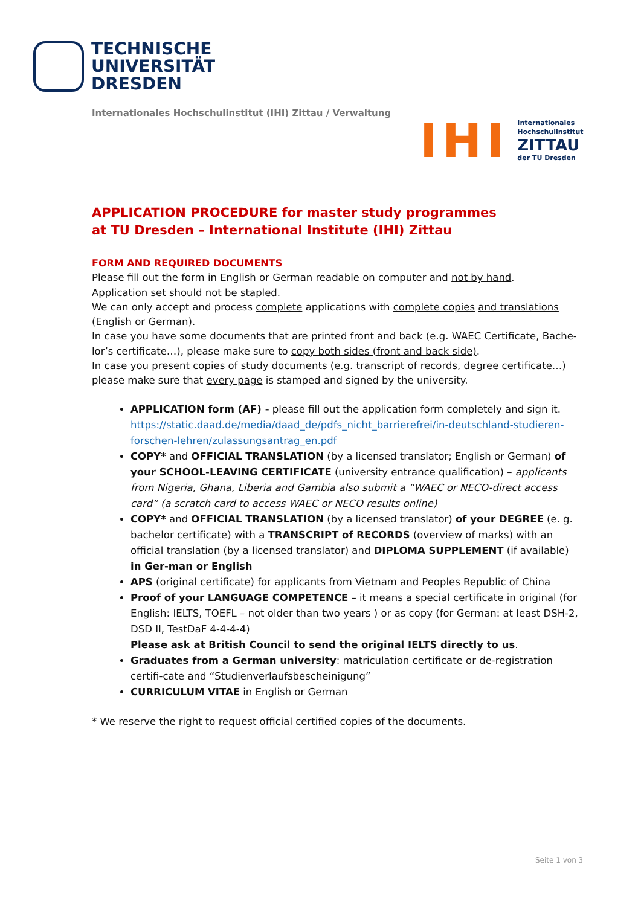TECHNISCHE
UNIVERSITÄT
DRESDEN
Internationales Hochschulinstitut (IHI) Zittau / Verwaltung
IHI
Internationales
Hochschulinstitut
ZITTAU
der TU Dresden
APPLICATION PROCEDURE for master study programmes
at TU Dresden – International Institute (IHI) Zittau
FORM AND REQUIRED DOCUMENTS
Please fill out the form in English or German readable on computer and not by hand.
Application set should not be stapled.
We can only accept and process complete applications with complete copies and translations (English or German).
In case you have some documents that are printed front and back (e.g. WAEC Certificate, Bache-lor’s certificate…), please make sure to copy both sides (front and back side).
In case you present copies of study documents (e.g. transcript of records, degree certificate…) please make sure that every page is stamped and signed by the university.
APPLICATION form (AF) - please fill out the application form completely and sign it. https://static.daad.de/media/daad_de/pdfs_nicht_barrierefrei/in-deutschland-studieren-forschen-lehren/zulassungsantrag_en.pdf
COPY* and OFFICIAL TRANSLATION (by a licensed translator; English or German) of your SCHOOL-LEAVING CERTIFICATE (university entrance qualification) – applicants from Nigeria, Ghana, Liberia and Gambia also submit a “WAEC or NECO-direct access card” (a scratch card to access WAEC or NECO results online)
COPY* and OFFICIAL TRANSLATION (by a licensed translator) of your DEGREE (e. g. bachelor certificate) with a TRANSCRIPT of RECORDS (overview of marks) with an official translation (by a licensed translator) and DIPLOMA SUPPLEMENT (if available) in Ger-man or English
APS (original certificate) for applicants from Vietnam and Peoples Republic of China
Proof of your LANGUAGE COMPETENCE – it means a special certificate in original (for English: IELTS, TOEFL – not older than two years ) or as copy (for German: at least DSH-2, DSD II, TestDaF 4-4-4-4)
Please ask at British Council to send the original IELTS directly to us.
Graduates from a German university: matriculation certificate or de-registration certifi-cate and “Studienverlaufsbescheinigung”
CURRICULUM VITAE in English or German
* We reserve the right to request official certified copies of the documents.
Seite 1 von 3